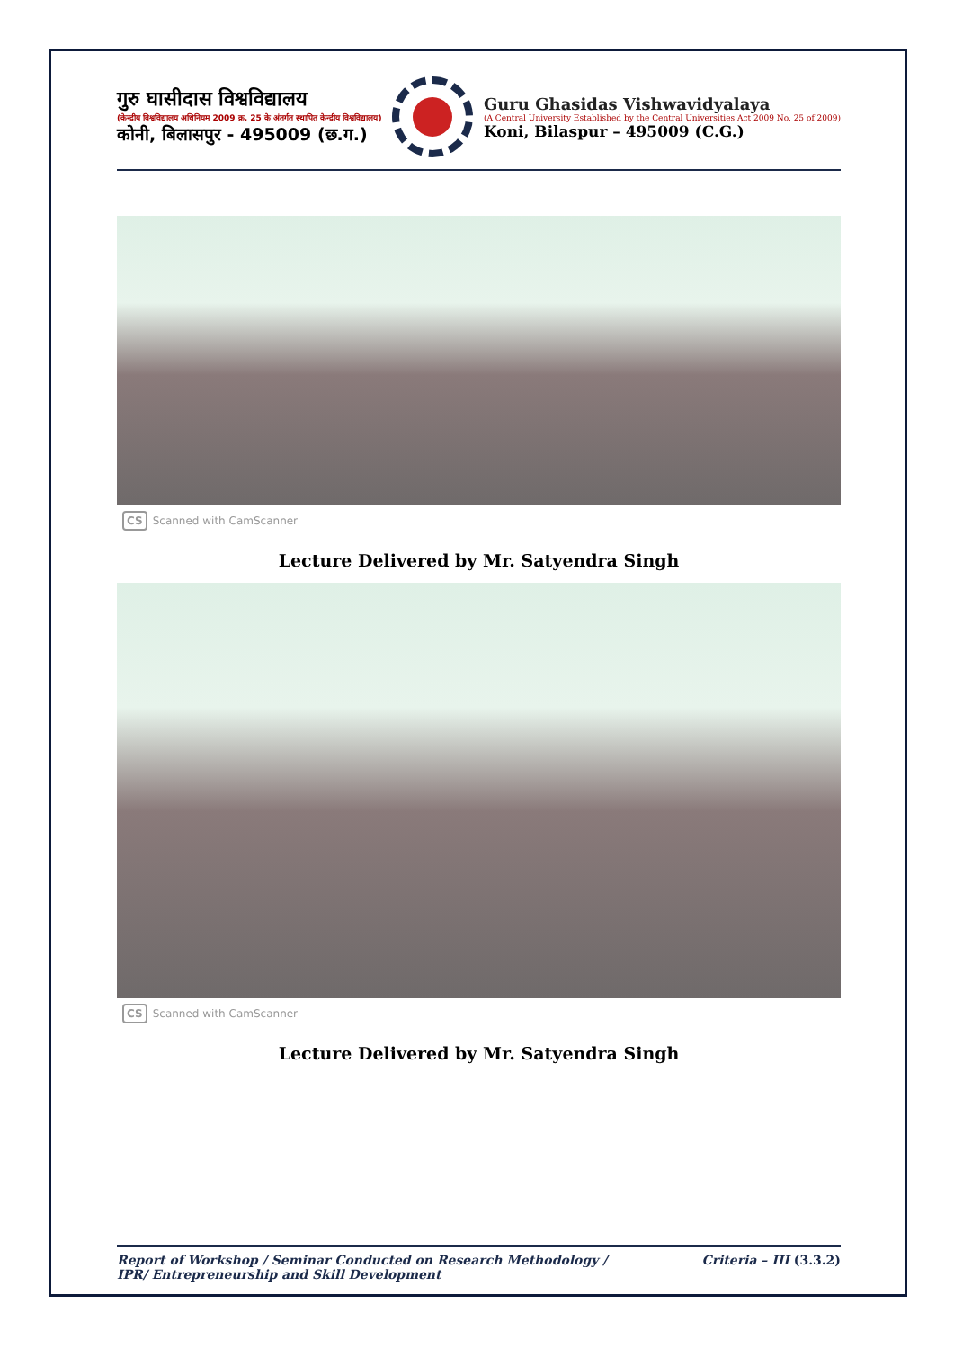गुरु घासीदास विश्वविद्यालय
(केन्द्रीय विश्वविद्यालय अधिनियम 2009 क्र. 25 के अंतर्गत स्थापित केन्द्रीय विश्वविद्यालय)
कोनी, बिलासपुर - 495009 (छ.ग.)
Guru Ghasidas Vishwavidyalaya
(A Central University Established by the Central Universities Act 2009 No. 25 of 2009)
Koni, Bilaspur – 495009 (C.G.)
CS Scanned with CamScanner
Lecture Delivered by Mr. Satyendra Singh
CS Scanned with CamScanner
Lecture Delivered by Mr. Satyendra Singh
Report of Workshop / Seminar Conducted on Research Methodology /
IPR/ Entrepreneurship and Skill Development
Criteria – III (3.3.2)